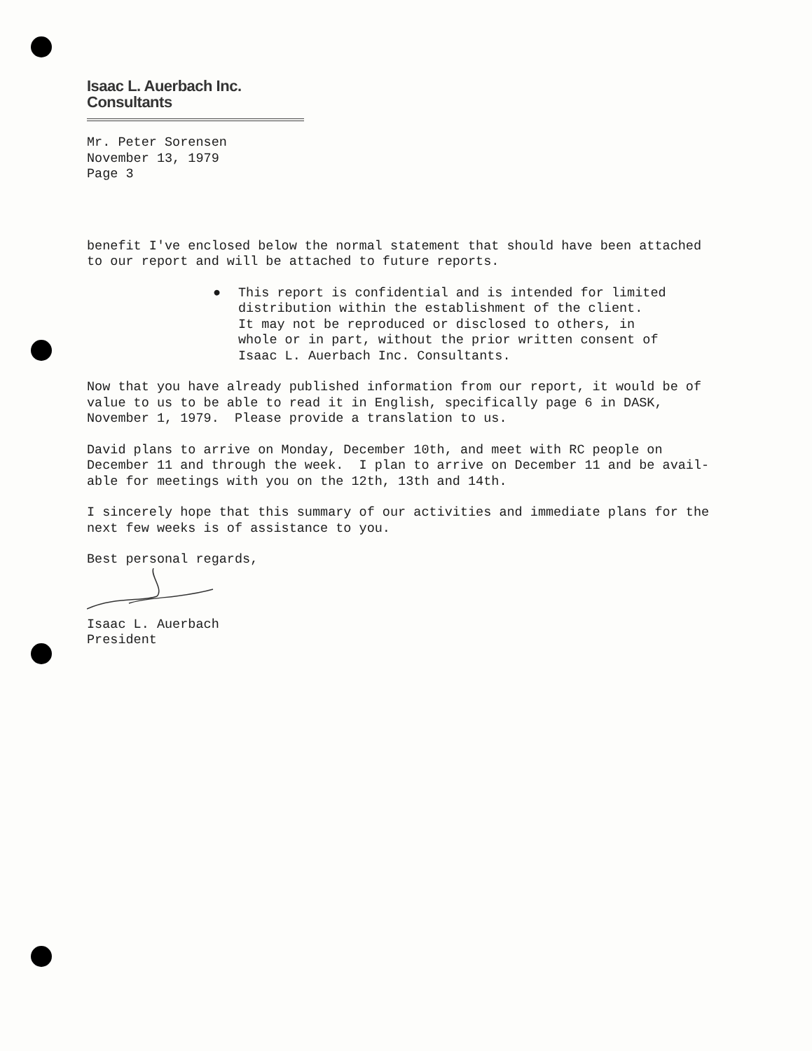Isaac L. Auerbach Inc. Consultants
Mr. Peter Sorensen November 13, 1979 Page 3
benefit I've enclosed below the normal statement that should have been attached to our report and will be attached to future reports.
● This report is confidential and is intended for limited distribution within the establishment of the client. It may not be reproduced or disclosed to others, in whole or in part, without the prior written consent of Isaac L. Auerbach Inc. Consultants.
Now that you have already published information from our report, it would be of value to us to be able to read it in English, specifically page 6 in DASK, November 1, 1979. Please provide a translation to us.
David plans to arrive on Monday, December 10th, and meet with RC people on December 11 and through the week. I plan to arrive on December 11 and be avail- able for meetings with you on the 12th, 13th and 14th.
I sincerely hope that this summary of our activities and immediate plans for the next few weeks is of assistance to you.
Best personal regards,
Isaac L. Auerbach President